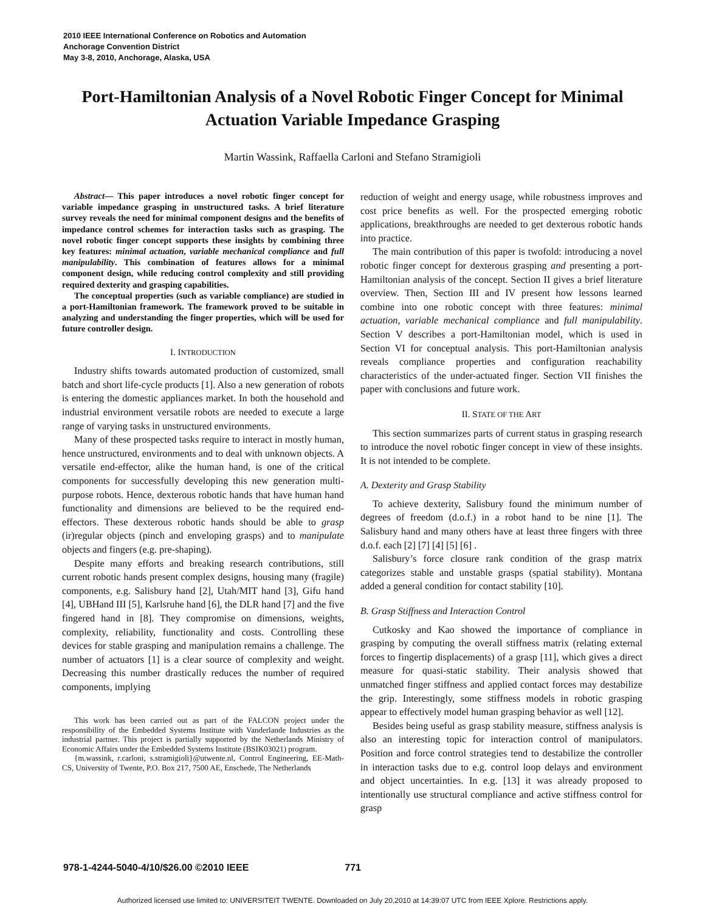2010 IEEE International Conference on Robotics and Automation
Anchorage Convention District
May 3-8, 2010, Anchorage, Alaska, USA
Port-Hamiltonian Analysis of a Novel Robotic Finger Concept for Minimal Actuation Variable Impedance Grasping
Martin Wassink, Raffaella Carloni and Stefano Stramigioli
Abstract— This paper introduces a novel robotic finger concept for variable impedance grasping in unstructured tasks. A brief literature survey reveals the need for minimal component designs and the benefits of impedance control schemes for interaction tasks such as grasping. The novel robotic finger concept supports these insights by combining three key features: minimal actuation, variable mechanical compliance and full manipulability. This combination of features allows for a minimal component design, while reducing control complexity and still providing required dexterity and grasping capabilities.
The conceptual properties (such as variable compliance) are studied in a port-Hamiltonian framework. The framework proved to be suitable in analyzing and understanding the finger properties, which will be used for future controller design.
I. INTRODUCTION
Industry shifts towards automated production of customized, small batch and short life-cycle products [1]. Also a new generation of robots is entering the domestic appliances market. In both the household and industrial environment versatile robots are needed to execute a large range of varying tasks in unstructured environments.
Many of these prospected tasks require to interact in mostly human, hence unstructured, environments and to deal with unknown objects. A versatile end-effector, alike the human hand, is one of the critical components for successfully developing this new generation multi-purpose robots. Hence, dexterous robotic hands that have human hand functionality and dimensions are believed to be the required end-effectors. These dexterous robotic hands should be able to grasp (ir)regular objects (pinch and enveloping grasps) and to manipulate objects and fingers (e.g. pre-shaping).
Despite many efforts and breaking research contributions, still current robotic hands present complex designs, housing many (fragile) components, e.g. Salisbury hand [2], Utah/MIT hand [3], Gifu hand [4], UBHand III [5], Karlsruhe hand [6], the DLR hand [7] and the five fingered hand in [8]. They compromise on dimensions, weights, complexity, reliability, functionality and costs. Controlling these devices for stable grasping and manipulation remains a challenge. The number of actuators [1] is a clear source of complexity and weight. Decreasing this number drastically reduces the number of required components, implying
This work has been carried out as part of the FALCON project under the responsibility of the Embedded Systems Institute with Vanderlande Industries as the industrial partner. This project is partially supported by the Netherlands Ministry of Economic Affairs under the Embedded Systems Institute (BSIK03021) program.
{m.wassink, r.carloni, s.stramigioli}@utwente.nl, Control Engineering, EE-Math-CS, University of Twente, P.O. Box 217, 7500 AE, Enschede, The Netherlands
reduction of weight and energy usage, while robustness improves and cost price benefits as well. For the prospected emerging robotic applications, breakthroughs are needed to get dexterous robotic hands into practice.
The main contribution of this paper is twofold: introducing a novel robotic finger concept for dexterous grasping and presenting a port-Hamiltonian analysis of the concept. Section II gives a brief literature overview. Then, Section III and IV present how lessons learned combine into one robotic concept with three features: minimal actuation, variable mechanical compliance and full manipulability. Section V describes a port-Hamiltonian model, which is used in Section VI for conceptual analysis. This port-Hamiltonian analysis reveals compliance properties and configuration reachability characteristics of the under-actuated finger. Section VII finishes the paper with conclusions and future work.
II. STATE OF THE ART
This section summarizes parts of current status in grasping research to introduce the novel robotic finger concept in view of these insights. It is not intended to be complete.
A. Dexterity and Grasp Stability
To achieve dexterity, Salisbury found the minimum number of degrees of freedom (d.o.f.) in a robot hand to be nine [1]. The Salisbury hand and many others have at least three fingers with three d.o.f. each [2] [7] [4] [5] [6] .
Salisbury’s force closure rank condition of the grasp matrix categorizes stable and unstable grasps (spatial stability). Montana added a general condition for contact stability [10].
B. Grasp Stiffness and Interaction Control
Cutkosky and Kao showed the importance of compliance in grasping by computing the overall stiffness matrix (relating external forces to fingertip displacements) of a grasp [11], which gives a direct measure for quasi-static stability. Their analysis showed that unmatched finger stiffness and applied contact forces may destabilize the grip. Interestingly, some stiffness models in robotic grasping appear to effectively model human grasping behavior as well [12].
Besides being useful as grasp stability measure, stiffness analysis is also an interesting topic for interaction control of manipulators. Position and force control strategies tend to destabilize the controller in interaction tasks due to e.g. control loop delays and environment and object uncertainties. In e.g. [13] it was already proposed to intentionally use structural compliance and active stiffness control for grasp
978-1-4244-5040-4/10/$26.00 ©2010 IEEE 771
Authorized licensed use limited to: UNIVERSITEIT TWENTE. Downloaded on July 20,2010 at 14:39:07 UTC from IEEE Xplore. Restrictions apply.